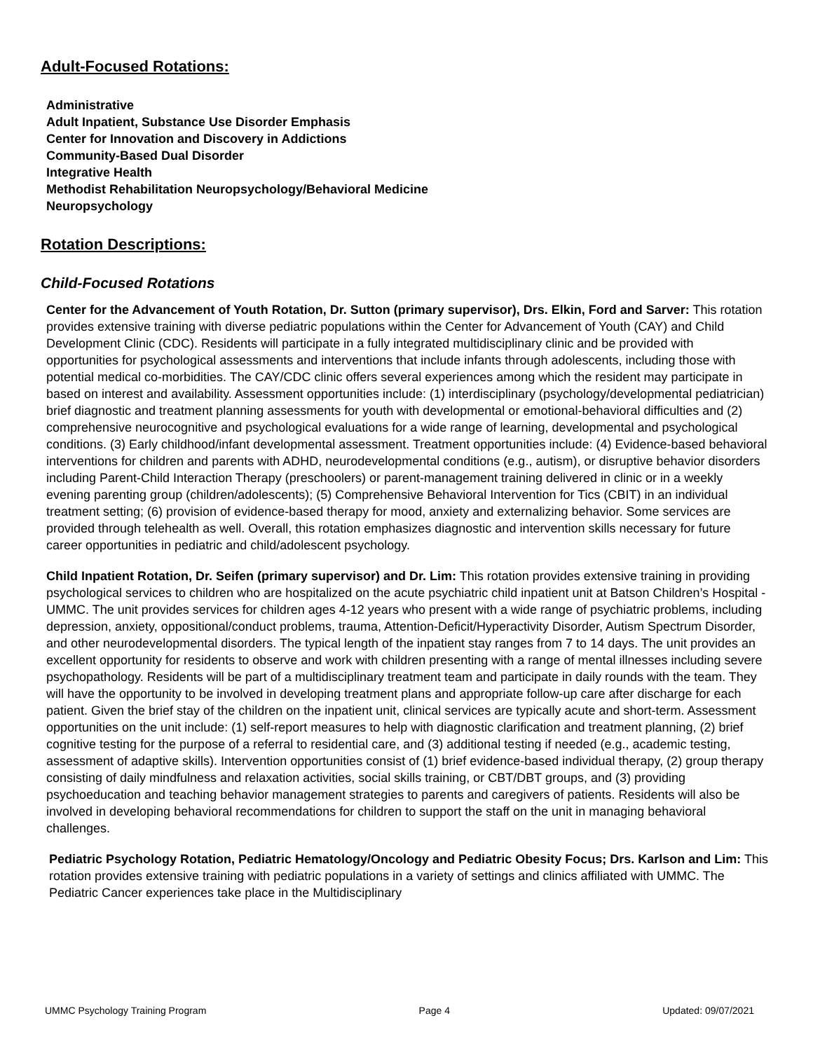Adult-Focused Rotations:
Administrative
Adult Inpatient, Substance Use Disorder Emphasis
Center for Innovation and Discovery in Addictions
Community-Based Dual Disorder
Integrative Health
Methodist Rehabilitation Neuropsychology/Behavioral Medicine
Neuropsychology
Rotation Descriptions:
Child-Focused Rotations
Center for the Advancement of Youth Rotation, Dr. Sutton (primary supervisor), Drs. Elkin, Ford and Sarver: This rotation provides extensive training with diverse pediatric populations within the Center for Advancement of Youth (CAY) and Child Development Clinic (CDC). Residents will participate in a fully integrated multidisciplinary clinic and be provided with opportunities for psychological assessments and interventions that include infants through adolescents, including those with potential medical co-morbidities. The CAY/CDC clinic offers several experiences among which the resident may participate in based on interest and availability. Assessment opportunities include: (1) interdisciplinary (psychology/developmental pediatrician) brief diagnostic and treatment planning assessments for youth with developmental or emotional-behavioral difficulties and (2) comprehensive neurocognitive and psychological evaluations for a wide range of learning, developmental and psychological conditions. (3) Early childhood/infant developmental assessment. Treatment opportunities include: (4) Evidence-based behavioral interventions for children and parents with ADHD, neurodevelopmental conditions (e.g., autism), or disruptive behavior disorders including Parent-Child Interaction Therapy (preschoolers) or parent-management training delivered in clinic or in a weekly evening parenting group (children/adolescents); (5) Comprehensive Behavioral Intervention for Tics (CBIT) in an individual treatment setting; (6) provision of evidence-based therapy for mood, anxiety and externalizing behavior. Some services are provided through telehealth as well. Overall, this rotation emphasizes diagnostic and intervention skills necessary for future career opportunities in pediatric and child/adolescent psychology.
Child Inpatient Rotation, Dr. Seifen (primary supervisor) and Dr. Lim: This rotation provides extensive training in providing psychological services to children who are hospitalized on the acute psychiatric child inpatient unit at Batson Children’s Hospital - UMMC. The unit provides services for children ages 4-12 years who present with a wide range of psychiatric problems, including depression, anxiety, oppositional/conduct problems, trauma, Attention-Deficit/Hyperactivity Disorder, Autism Spectrum Disorder, and other neurodevelopmental disorders. The typical length of the inpatient stay ranges from 7 to 14 days. The unit provides an excellent opportunity for residents to observe and work with children presenting with a range of mental illnesses including severe psychopathology. Residents will be part of a multidisciplinary treatment team and participate in daily rounds with the team. They will have the opportunity to be involved in developing treatment plans and appropriate follow-up care after discharge for each patient. Given the brief stay of the children on the inpatient unit, clinical services are typically acute and short-term. Assessment opportunities on the unit include: (1) self-report measures to help with diagnostic clarification and treatment planning, (2) brief cognitive testing for the purpose of a referral to residential care, and (3) additional testing if needed (e.g., academic testing, assessment of adaptive skills). Intervention opportunities consist of (1) brief evidence-based individual therapy, (2) group therapy consisting of daily mindfulness and relaxation activities, social skills training, or CBT/DBT groups, and (3) providing psychoeducation and teaching behavior management strategies to parents and caregivers of patients. Residents will also be involved in developing behavioral recommendations for children to support the staff on the unit in managing behavioral challenges.
Pediatric Psychology Rotation, Pediatric Hematology/Oncology and Pediatric Obesity Focus; Drs. Karlson and Lim: This rotation provides extensive training with pediatric populations in a variety of settings and clinics affiliated with UMMC. The Pediatric Cancer experiences take place in the Multidisciplinary
UMMC Psychology Training Program Page 4 Updated: 09/07/2021